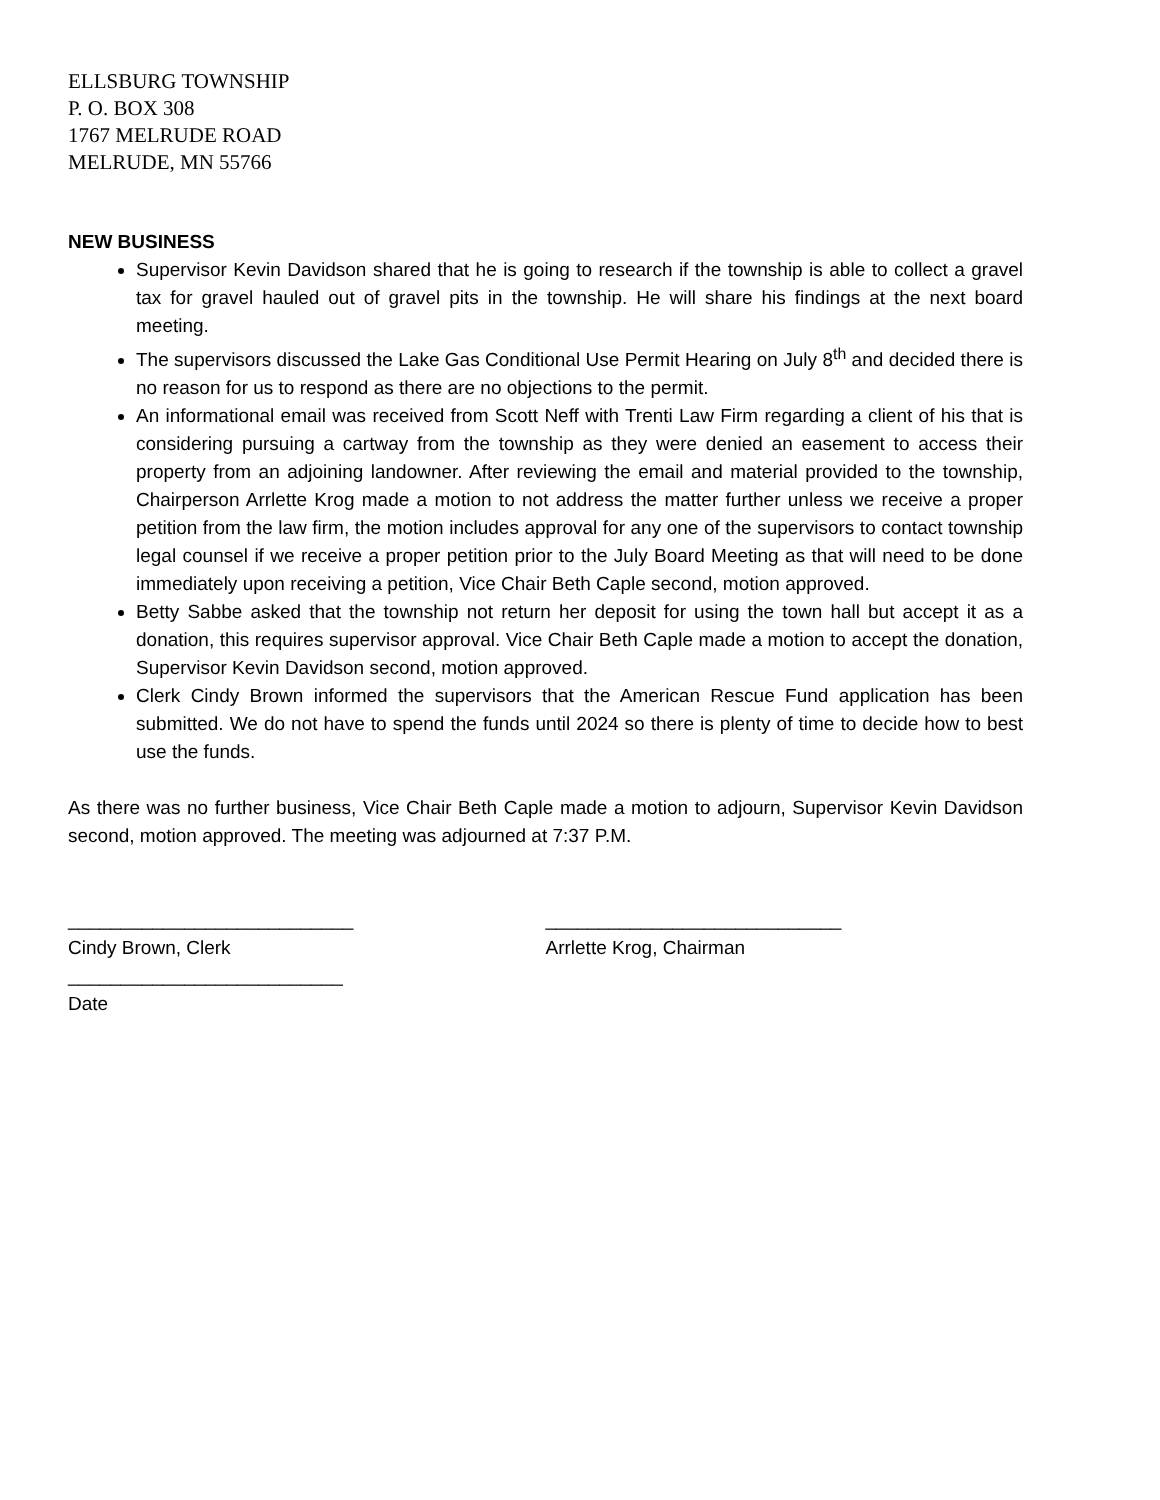ELLSBURG TOWNSHIP
P. O. BOX 308
1767 MELRUDE ROAD
MELRUDE, MN 55766
NEW BUSINESS
Supervisor Kevin Davidson shared that he is going to research if the township is able to collect a gravel tax for gravel hauled out of gravel pits in the township. He will share his findings at the next board meeting.
The supervisors discussed the Lake Gas Conditional Use Permit Hearing on July 8<sup>th</sup> and decided there is no reason for us to respond as there are no objections to the permit.
An informational email was received from Scott Neff with Trenti Law Firm regarding a client of his that is considering pursuing a cartway from the township as they were denied an easement to access their property from an adjoining landowner. After reviewing the email and material provided to the township, Chairperson Arrlette Krog made a motion to not address the matter further unless we receive a proper petition from the law firm, the motion includes approval for any one of the supervisors to contact township legal counsel if we receive a proper petition prior to the July Board Meeting as that will need to be done immediately upon receiving a petition, Vice Chair Beth Caple second, motion approved.
Betty Sabbe asked that the township not return her deposit for using the town hall but accept it as a donation, this requires supervisor approval. Vice Chair Beth Caple made a motion to accept the donation, Supervisor Kevin Davidson second, motion approved.
Clerk Cindy Brown informed the supervisors that the American Rescue Fund application has been submitted. We do not have to spend the funds until 2024 so there is plenty of time to decide how to best use the funds.
As there was no further business, Vice Chair Beth Caple made a motion to adjourn, Supervisor Kevin Davidson second, motion approved. The meeting was adjourned at 7:37 P.M.
___________________________
Cindy Brown, Clerk
__________________________
Date
____________________________
Arrlette Krog, Chairman